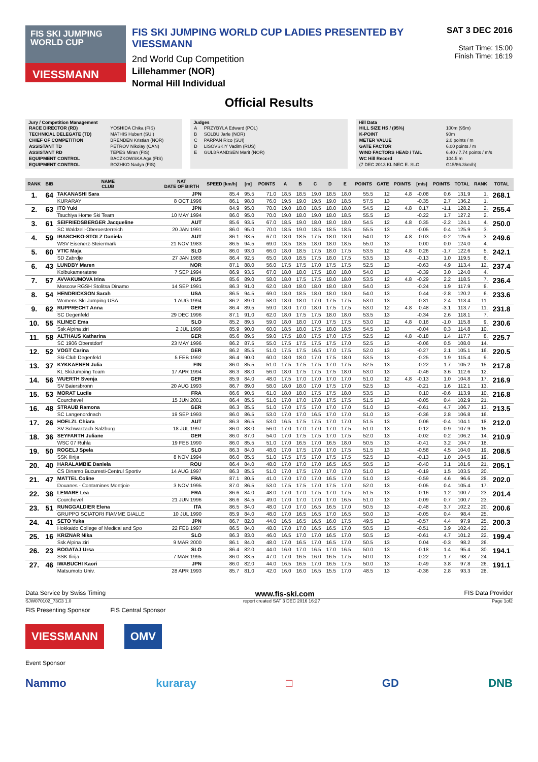FIS SKI JUMPING WORLD CUP
VIESSMANN
FIS SKI JUMPING WORLD CUP LADIES PRESENTED BY VIESSMANN
2nd World Cup Competition
Lillehammer (NOR)
Normal Hill Individual
SAT 3 DEC 2016
Start Time: 15:00
Finish Time: 16:19
Official Results
Jury / Competition Management
| RACE DIRECTOR (RD) | YOSHIDA Chika (FIS) |
| TECHNICAL DELEGATE (TD) | MATHIS Hubert (SUI) |
| CHIEF OF COMPETITION | BRENDEN Kristian (NOR) |
| ASSISTANT TD | PETROV Nikolay (CAN) |
| ASSISTANT RD | TEPES Miran (FIS) |
| EQUIPMENT CONTROL | BACZKOWSKA Aga (FIS) |
| EQUIPMENT CONTROL | BOZHKO Nadya (FIS) |
Judges
| A | PRZYBYLA Edward (POL) |
| B | SOLBU Jarle (NOR) |
| C | PARPAN Rico (SUI) |
| D | LISOVSKIY Vadim (RUS) |
| E | GULBRANDSEN Marit (NOR) |
Hill Data
| HILL SIZE HS / (95%) | 100m (95m) |
| K-POINT | 90m |
| METER VALUE | 2.0 points / m |
| GATE FACTOR | 6.00 points / m |
| WIND FACTORS HEAD / TAIL | 6.40 / 7.74 points / m/s |
| WC Hill Record | 104.5 m |
| (7 DEC 2013 KLINEC E. SLO | G15/86.3km/h) |
| RANK | BIB | NAME CLUB | NAT DATE OF BIRTH | SPEED [km/h] | [m] | POINTS | A | B | C | D | E | POINTS | GATE | POINTS | [m/s] | POINTS | TOTAL | RANK | TOTAL |
| --- | --- | --- | --- | --- | --- | --- | --- | --- | --- | --- | --- | --- | --- | --- | --- | --- | --- | --- | --- |
| 1. | 64 | TAKANASHI Sara | JPN | 85.4 | 95.5 | 71.0 | 18.5 | 18.5 | 19.0 | 18.5 | 18.0 | 55.5 | 12 | 4.8 | -0.08 | 0.6 | 131.9 | 1. | 268.1 |
| | | KURARAY | 8 OCT 1996 | 86.1 | 98.0 | 76.0 | 19.5 | 19.0 | 19.5 | 19.0 | 18.5 | 57.5 | 13 | | -0.35 | 2.7 | 136.2 | 1. | |
| 2. | 63 | ITO Yuki | JPN | 84.9 | 95.0 | 70.0 | 19.0 | 18.0 | 18.5 | 18.0 | 18.0 | 54.5 | 12 | 4.8 | 0.17 | -1.1 | 128.2 | 2. | 255.4 |
| | | Tsuchiya Home Ski Team | 10 MAY 1994 | 86.0 | 95.0 | 70.0 | 19.0 | 18.0 | 19.0 | 18.0 | 18.5 | 55.5 | 13 | | -0.22 | 1.7 | 127.2 | 2. | |
| 3. | 61 | SEIFRIEDSBERGER Jacqueline | AUT | 85.6 | 93.5 | 67.0 | 18.5 | 19.0 | 18.0 | 18.0 | 18.0 | 54.5 | 12 | 4.8 | 0.35 | -2.2 | 124.1 | 4. | 250.0 |
| | | SC Waldzell-Oberoesterreich | 20 JAN 1991 | 86.0 | 95.0 | 70.0 | 18.5 | 19.0 | 18.5 | 18.5 | 18.5 | 55.5 | 13 | | -0.05 | 0.4 | 125.9 | 3. | |
| 4. | 59 | IRASCHKO-STOLZ Daniela | AUT | 86.1 | 93.5 | 67.0 | 18.0 | 18.5 | 17.5 | 18.0 | 18.0 | 54.0 | 12 | 4.8 | 0.03 | -0.2 | 125.6 | 3. | 249.6 |
| | | WSV Eisenerz-Steiermark | 21 NOV 1983 | 86.5 | 94.5 | 69.0 | 18.5 | 18.5 | 18.0 | 18.0 | 18.5 | 55.0 | 13 | | 0.00 | 0.0 | 124.0 | 4. | |
| 5. | 60 | VTIC Maja | SLO | 86.0 | 93.0 | 66.0 | 18.0 | 18.5 | 17.5 | 18.0 | 17.5 | 53.5 | 12 | 4.8 | 0.26 | -1.7 | 122.6 | 5. | 242.1 |
| | | SD Zabrdje | 27 JAN 1988 | 86.4 | 92.5 | 65.0 | 18.0 | 18.5 | 17.5 | 18.0 | 17.5 | 53.5 | 13 | | -0.13 | 1.0 | 119.5 | 6. | |
| 6. | 43 | LUNDBY Maren | NOR | 87.1 | 88.0 | 56.0 | 17.5 | 17.5 | 17.0 | 17.5 | 17.5 | 52.5 | 13 | | -0.63 | 4.9 | 113.4 | 12. | 237.4 |
| | | Kolbukameratene | 7 SEP 1994 | 86.9 | 93.5 | 67.0 | 18.0 | 18.0 | 17.5 | 18.0 | 18.0 | 54.0 | 13 | | -0.39 | 3.0 | 124.0 | 4. | |
| 7. | 57 | AVVAKUMOVA Irina | RUS | 85.6 | 89.0 | 58.0 | 18.0 | 17.5 | 17.5 | 18.0 | 18.0 | 53.5 | 12 | 4.8 | -0.29 | 2.2 | 118.5 | 7. | 236.4 |
| | | Moscow RGSH Stolitsa Dinamo | 14 SEP 1991 | 86.3 | 91.0 | 62.0 | 18.0 | 18.0 | 18.0 | 18.0 | 18.0 | 54.0 | 13 | | -0.24 | 1.9 | 117.9 | 8. | |
| 8. | 54 | HENDRICKSON Sarah | USA | 86.5 | 94.5 | 69.0 | 18.0 | 18.5 | 18.0 | 18.0 | 18.0 | 54.0 | 13 | | 0.44 | -2.8 | 120.2 | 6. | 233.6 |
| | | Womens Ski Jumping USA | 1 AUG 1994 | 86.2 | 89.0 | 58.0 | 18.0 | 18.0 | 17.0 | 17.5 | 17.5 | 53.0 | 13 | | -0.31 | 2.4 | 113.4 | 11. | |
| 9. | 62 | RUPPRECHT Anna | GER | 86.4 | 89.5 | 59.0 | 18.0 | 17.0 | 18.0 | 17.5 | 17.5 | 53.0 | 12 | 4.8 | 0.48 | -3.1 | 113.7 | 11. | 231.8 |
| | | SC Degenfeld | 29 DEC 1996 | 87.1 | 91.0 | 62.0 | 18.0 | 17.5 | 17.5 | 18.0 | 18.0 | 53.5 | 13 | | -0.34 | 2.6 | 118.1 | 7. | |
| 10. | 55 | KLINEC Ema | SLO | 85.2 | 89.5 | 59.0 | 18.0 | 18.0 | 17.0 | 17.5 | 17.5 | 53.0 | 12 | 4.8 | 0.16 | -1.0 | 115.8 | 9. | 230.6 |
| | | Ssk Alpina ziri | 2 JUL 1998 | 85.9 | 90.0 | 60.0 | 18.5 | 18.0 | 17.5 | 18.0 | 18.5 | 54.5 | 13 | | -0.04 | 0.3 | 114.8 | 10. | |
| 11. | 58 | ALTHAUS Katharina | GER | 85.6 | 89.5 | 59.0 | 17.5 | 18.0 | 17.5 | 17.0 | 17.5 | 52.5 | 12 | 4.8 | -0.18 | 1.4 | 117.7 | 8. | 225.7 |
| | | SC 1906 Oberstdorf | 23 MAY 1996 | 86.2 | 87.5 | 55.0 | 17.5 | 17.5 | 17.5 | 17.5 | 17.0 | 52.5 | 13 | | -0.06 | 0.5 | 108.0 | 14. | |
| 12. | 52 | VOGT Carina | GER | 86.2 | 85.5 | 51.0 | 17.5 | 17.5 | 16.5 | 17.0 | 17.5 | 52.0 | 13 | | -0.27 | 2.1 | 105.1 | 16. | 220.5 |
| | | Ski-Club Degenfeld | 5 FEB 1992 | 86.4 | 90.0 | 60.0 | 18.0 | 18.0 | 17.0 | 17.5 | 18.0 | 53.5 | 13 | | -0.25 | 1.9 | 115.4 | 9. | |
| 13. | 37 | KYKKAENEN Julia | FIN | 86.0 | 85.5 | 51.0 | 17.5 | 17.5 | 17.5 | 17.0 | 17.5 | 52.5 | 13 | | -0.22 | 1.7 | 105.2 | 15. | 217.8 |
| | | KL SkiJumping Team | 17 APR 1994 | 86.3 | 88.0 | 56.0 | 18.0 | 17.5 | 17.5 | 17.5 | 18.0 | 53.0 | 13 | | -0.46 | 3.6 | 112.6 | 12. | |
| 14. | 56 | WUERTH Svenja | GER | 85.9 | 84.0 | 48.0 | 17.5 | 17.0 | 17.0 | 17.0 | 17.0 | 51.0 | 12 | 4.8 | -0.13 | 1.0 | 104.8 | 17. | 216.9 |
| | | SV Baiersbronn | 20 AUG 1993 | 86.7 | 89.0 | 58.0 | 18.0 | 18.0 | 17.0 | 17.5 | 17.0 | 52.5 | 13 | | -0.21 | 1.6 | 112.1 | 13. | |
| 15. | 53 | MORAT Lucile | FRA | 86.6 | 90.5 | 61.0 | 18.0 | 18.0 | 17.5 | 17.5 | 18.0 | 53.5 | 13 | | 0.10 | -0.6 | 113.9 | 10. | 216.8 |
| | | Courchevel | 15 JUN 2001 | 86.4 | 85.5 | 51.0 | 17.0 | 17.0 | 17.0 | 17.5 | 17.5 | 51.5 | 13 | | -0.05 | 0.4 | 102.9 | 21. | |
| 16. | 48 | STRAUB Ramona | GER | 86.3 | 85.5 | 51.0 | 17.0 | 17.5 | 17.0 | 17.0 | 17.0 | 51.0 | 13 | | -0.61 | 4.7 | 106.7 | 13. | 213.5 |
| | | SC Langenordnach | 19 SEP 1993 | 86.0 | 86.5 | 53.0 | 17.0 | 17.0 | 16.5 | 17.0 | 17.0 | 51.0 | 13 | | -0.36 | 2.8 | 106.8 | 16. | |
| 17. | 26 | HOELZL Chiara | AUT | 86.3 | 86.5 | 53.0 | 16.5 | 17.5 | 17.5 | 17.0 | 17.0 | 51.5 | 13 | | 0.06 | -0.4 | 104.1 | 18. | 212.0 |
| | | SV Schwarzach-Salzburg | 18 JUL 1997 | 86.0 | 88.0 | 56.0 | 17.0 | 17.0 | 17.0 | 17.0 | 17.5 | 51.0 | 13 | | -0.12 | 0.9 | 107.9 | 15. | |
| 18. | 36 | SEYFARTH Juliane | GER | 86.0 | 87.0 | 54.0 | 17.0 | 17.5 | 17.5 | 17.0 | 17.5 | 52.0 | 13 | | -0.02 | 0.2 | 106.2 | 14. | 210.9 |
| | | WSC 07 Ruhla | 19 FEB 1990 | 86.0 | 85.5 | 51.0 | 17.0 | 16.5 | 17.0 | 16.5 | 18.0 | 50.5 | 13 | | -0.41 | 3.2 | 104.7 | 18. | |
| 19. | 50 | ROGELJ Spela | SLO | 86.3 | 84.0 | 48.0 | 17.0 | 17.5 | 17.0 | 17.0 | 17.5 | 51.5 | 13 | | -0.58 | 4.5 | 104.0 | 19. | 208.5 |
| | | SSK Ilirija | 8 NOV 1994 | 86.0 | 85.5 | 51.0 | 17.5 | 17.5 | 17.0 | 17.5 | 17.5 | 52.5 | 13 | | -0.13 | 1.0 | 104.5 | 19. | |
| 20. | 40 | HARALAMBIE Daniela | ROU | 86.4 | 84.0 | 48.0 | 17.0 | 17.0 | 17.0 | 16.5 | 16.5 | 50.5 | 13 | | -0.40 | 3.1 | 101.6 | 21. | 205.1 |
| | | CS Dinamo Bucuresti-Centrul Sportiv | 14 AUG 1997 | 86.3 | 85.5 | 51.0 | 17.0 | 17.5 | 17.0 | 17.0 | 17.0 | 51.0 | 13 | | -0.19 | 1.5 | 103.5 | 20. | |
| 21. | 47 | MATTEL Coline | FRA | 87.1 | 80.5 | 41.0 | 17.0 | 17.0 | 17.0 | 16.5 | 17.0 | 51.0 | 13 | | -0.59 | 4.6 | 96.6 | 28. | 202.0 |
| | | Douanes - Contamines Montjoie | 3 NOV 1995 | 87.0 | 86.5 | 53.0 | 17.5 | 17.5 | 17.0 | 17.5 | 17.0 | 52.0 | 13 | | -0.05 | 0.4 | 105.4 | 17. | |
| 22. | 38 | LEMARE Lea | FRA | 86.6 | 84.0 | 48.0 | 17.0 | 17.0 | 17.5 | 17.0 | 17.5 | 51.5 | 13 | | -0.16 | 1.2 | 100.7 | 23. | 201.4 |
| | | Courchevel | 21 JUN 1996 | 86.6 | 84.5 | 49.0 | 17.0 | 17.0 | 17.0 | 17.0 | 16.5 | 51.0 | 13 | | -0.09 | 0.7 | 100.7 | 23. | |
| 23. | 51 | RUNGGALDIER Elena | ITA | 86.5 | 84.0 | 48.0 | 17.0 | 17.0 | 16.5 | 16.5 | 17.0 | 50.5 | 13 | | -0.48 | 3.7 | 102.2 | 20. | 200.6 |
| | | GRUPPO SCIATORI FIAMME GIALLE | 10 JUL 1990 | 85.9 | 84.0 | 48.0 | 17.0 | 16.5 | 16.5 | 17.0 | 16.5 | 50.0 | 13 | | -0.05 | 0.4 | 98.4 | 25. | |
| 24. | 41 | SETO Yuka | JPN | 86.7 | 82.0 | 44.0 | 16.5 | 16.5 | 16.5 | 16.0 | 17.5 | 49.5 | 13 | | -0.57 | 4.4 | 97.9 | 25. | 200.3 |
| | | Hokkaido College of Medical and Spo | 22 FEB 1997 | 86.5 | 84.0 | 48.0 | 17.0 | 17.0 | 16.5 | 16.5 | 17.0 | 50.5 | 13 | | -0.51 | 3.9 | 102.4 | 22. | |
| 25. | 16 | KRIZNAR Nika | SLO | 86.3 | 83.0 | 46.0 | 16.5 | 17.0 | 17.0 | 16.5 | 17.0 | 50.5 | 13 | | -0.61 | 4.7 | 101.2 | 22. | 199.4 |
| | | Ssk Alpina ziri | 9 MAR 2000 | 86.1 | 84.0 | 48.0 | 17.0 | 16.5 | 17.0 | 16.5 | 17.0 | 50.5 | 13 | | 0.04 | -0.3 | 98.2 | 26. | |
| 26. | 23 | BOGATAJ Ursa | SLO | 86.4 | 82.0 | 44.0 | 16.0 | 17.0 | 16.5 | 17.0 | 16.5 | 50.0 | 13 | | -0.18 | 1.4 | 95.4 | 30. | 194.1 |
| | | SSK Ilirija | 7 MAR 1995 | 86.0 | 83.5 | 47.0 | 17.0 | 16.5 | 16.0 | 16.5 | 17.5 | 50.0 | 13 | | -0.22 | 1.7 | 98.7 | 24. | |
| 27. | 46 | IWABUCHI Kaori | JPN | 86.0 | 82.0 | 44.0 | 16.5 | 16.5 | 17.0 | 16.5 | 17.5 | 50.0 | 13 | | -0.49 | 3.8 | 97.8 | 26. | 191.1 |
| | | Matsumoto Univ. | 28 APR 1993 | 85.7 | 81.0 | 42.0 | 16.0 | 16.0 | 16.5 | 15.5 | 17.0 | 48.5 | 13 | | -0.36 | 2.8 | 93.3 | 28. | |
Data Service by Swiss Timing www.fis-ski.com FIS Data Provider
SJW070102_73C3 1.0 report created SAT 3 DEC 2016 16:27 Page 1of2
FIS Presenting Sponsor FIS Central Sponsor
VIESSMANN OMV
Event Sponsor
Nammo kuraray □ GD DNB